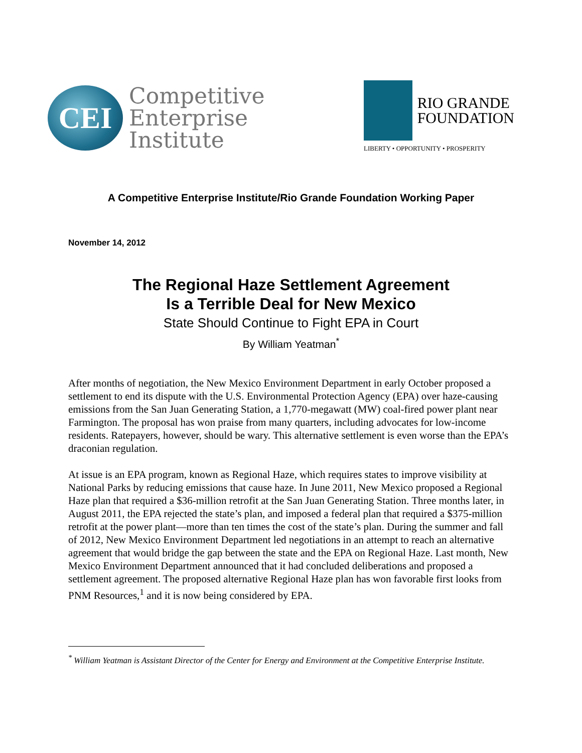CEI
Competitive
Enterprise
Institute
RIO GRANDE
FOUNDATION
LIBERTY • OPPORTUNITY • PROSPERITY
A Competitive Enterprise Institute/Rio Grande Foundation Working Paper
November 14, 2012
The Regional Haze Settlement Agreement
Is a Terrible Deal for New Mexico
State Should Continue to Fight EPA in Court
By William Yeatman<sup>*</sup>
After months of negotiation, the New Mexico Environment Department in early October proposed a settlement to end its dispute with the U.S. Environmental Protection Agency (EPA) over haze-causing emissions from the San Juan Generating Station, a 1,770-megawatt (MW) coal-fired power plant near Farmington. The proposal has won praise from many quarters, including advocates for low-income residents. Ratepayers, however, should be wary. This alternative settlement is even worse than the EPA’s draconian regulation.
At issue is an EPA program, known as Regional Haze, which requires states to improve visibility at National Parks by reducing emissions that cause haze. In June 2011, New Mexico proposed a Regional Haze plan that required a $36-million retrofit at the San Juan Generating Station. Three months later, in August 2011, the EPA rejected the state’s plan, and imposed a federal plan that required a $375-million retrofit at the power plant—more than ten times the cost of the state’s plan. During the summer and fall of 2012, New Mexico Environment Department led negotiations in an attempt to reach an alternative agreement that would bridge the gap between the state and the EPA on Regional Haze. Last month, New Mexico Environment Department announced that it had concluded deliberations and proposed a settlement agreement. The proposed alternative Regional Haze plan has won favorable first looks from PNM Resources,<sup>1</sup> and it is now being considered by EPA.
<sup>*</sup> William Yeatman is Assistant Director of the Center for Energy and Environment at the Competitive Enterprise Institute.